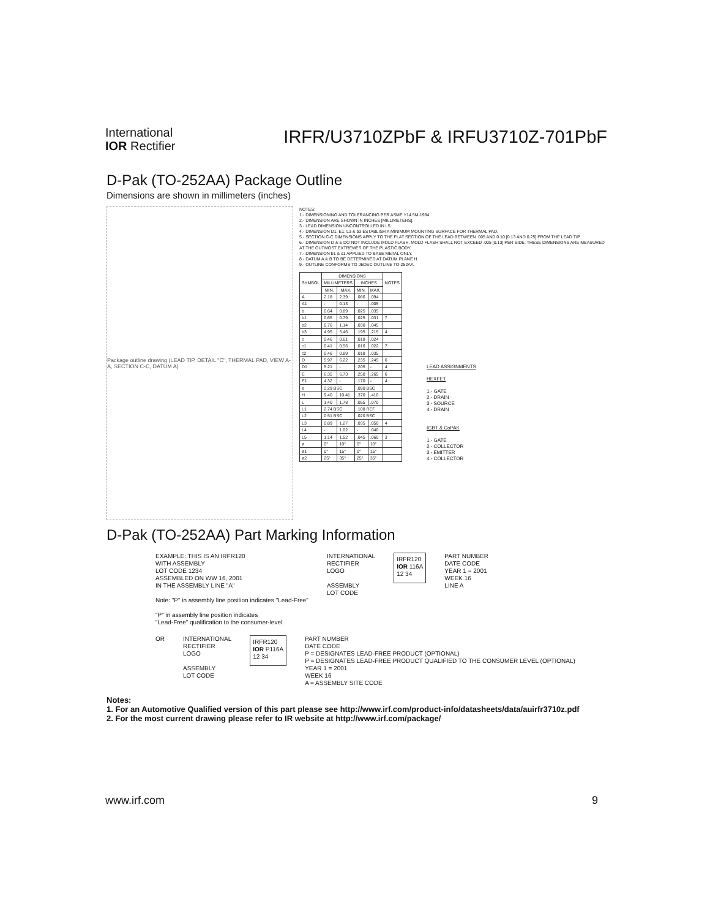International
IOR Rectifier
IRFR/U3710ZPbF & IRFU3710Z-701PbF
D-Pak (TO-252AA) Package Outline
Dimensions are shown in millimeters (inches)
Package outline drawing (LEAD TIP, DETAIL "C", THERMAL PAD, VIEW A-A, SECTION C-C, DATUM A)
NOTES:
1.- DIMENSIONING AND TOLERANCING PER ASME Y14.5M-1994
2.- DIMENSION ARE SHOWN IN INCHES [MILLIMETERS].
3.- LEAD DIMENSION UNCONTROLLED IN L5.
4.- DIMENSION D1, E1, L3 & b3 ESTABLISH A MINIMUM MOUNTING SURFACE FOR THERMAL PAD.
5.- SECTION C-C DIMENSIONS APPLY TO THE FLAT SECTION OF THE LEAD BETWEEN .005 AND 0.10 [0.13 AND 0.25] FROM THE LEAD TIP.
6.- DIMENSION D & E DO NOT INCLUDE MOLD FLASH. MOLD FLASH SHALL NOT EXCEED .005 [0.13] PER SIDE. THESE DIMENSIONS ARE MEASURED AT THE OUTMOST EXTREMES OF THE PLASTIC BODY.
7.- DIMENSION b1 & c1 APPLIED TO BASE METAL ONLY.
8.- DATUM A & B TO BE DETERMINED AT DATUM PLANE H.
9.- OUTLINE CONFORMS TO JEDEC OUTLINE TO-252AA.
| SYMBOL | DIMENSIONS | | | | NOTES |
| --- | --- | --- | --- | --- | --- |
| | MILLIMETERS | | INCHES | | |
| | MIN. | MAX. | MIN. | MAX. | |
| A | 2.18 | 2.39 | .086 | .094 | |
| A1 | - | 0.13 | - | .005 | |
| b | 0.64 | 0.89 | .025 | .035 | |
| b1 | 0.65 | 0.79 | .025 | .031 | 7 |
| b2 | 0.76 | 1.14 | .030 | .045 | |
| b3 | 4.95 | 5.46 | .195 | .215 | 4 |
| c | 0.46 | 0.61 | .018 | .024 | |
| c1 | 0.41 | 0.56 | .016 | .022 | 7 |
| c2 | 0.46 | 0.89 | .018 | .035 | |
| D | 5.97 | 6.22 | .235 | .245 | 6 |
| D1 | 5.21 | - | .205 | - | 4 |
| E | 6.35 | 6.73 | .250 | .265 | 6 |
| E1 | 4.32 | - | .170 | - | 4 |
| e | 2.29 BSC | | .090 BSC | | |
| H | 9.40 | 10.41 | .370 | .410 | |
| L | 1.40 | 1.78 | .055 | .070 | |
| L1 | 2.74 BSC | | .108 REF. | | |
| L2 | 0.51 BSC | | .020 BSC | | |
| L3 | 0.89 | 1.27 | .035 | .050 | 4 |
| L4 | - | 1.02 | - | .040 | |
| L5 | 1.14 | 1.52 | .045 | .060 | 3 |
| ø | 0° | 10° | 0° | 10° | |
| ø1 | 0° | 15° | 0° | 15° | |
| ø2 | 25° | 35° | 25° | 35° | |
LEAD ASSIGNMENTS
HEXFET
1.- GATE
2.- DRAIN
3.- SOURCE
4.- DRAIN
IGBT & CoPAK
1.- GATE
2.- COLLECTOR
3.- EMITTER
4.- COLLECTOR
D-Pak (TO-252AA) Part Marking Information
EXAMPLE: THIS IS AN IRFR120
WITH ASSEMBLY
LOT CODE 1234
ASSEMBLED ON WW 16, 2001
IN THE ASSEMBLY LINE "A"
Note: "P" in assembly line position indicates "Lead-Free"
"P" in assembly line position indicates
"Lead-Free" qualification to the consumer-level
INTERNATIONAL
RECTIFIER
LOGO
ASSEMBLY
LOT CODE
IRFR120
IOR 116A
12 34
PART NUMBER
DATE CODE
YEAR 1 = 2001
WEEK 16
LINE A
OR INTERNATIONAL
RECTIFIER
LOGO
ASSEMBLY
LOT CODE
IRFR120
IOR P116A
12 34
PART NUMBER
DATE CODE
P = DESIGNATES LEAD-FREE PRODUCT (OPTIONAL)
P = DESIGNATES LEAD-FREE PRODUCT QUALIFIED TO THE CONSUMER LEVEL (OPTIONAL)
YEAR 1 = 2001
WEEK 16
A = ASSEMBLY SITE CODE
Notes:
1. For an Automotive Qualified version of this part please see http://www.irf.com/product-info/datasheets/data/auirfr3710z.pdf
2. For the most current drawing please refer to IR website at http://www.irf.com/package/
www.irf.com 9